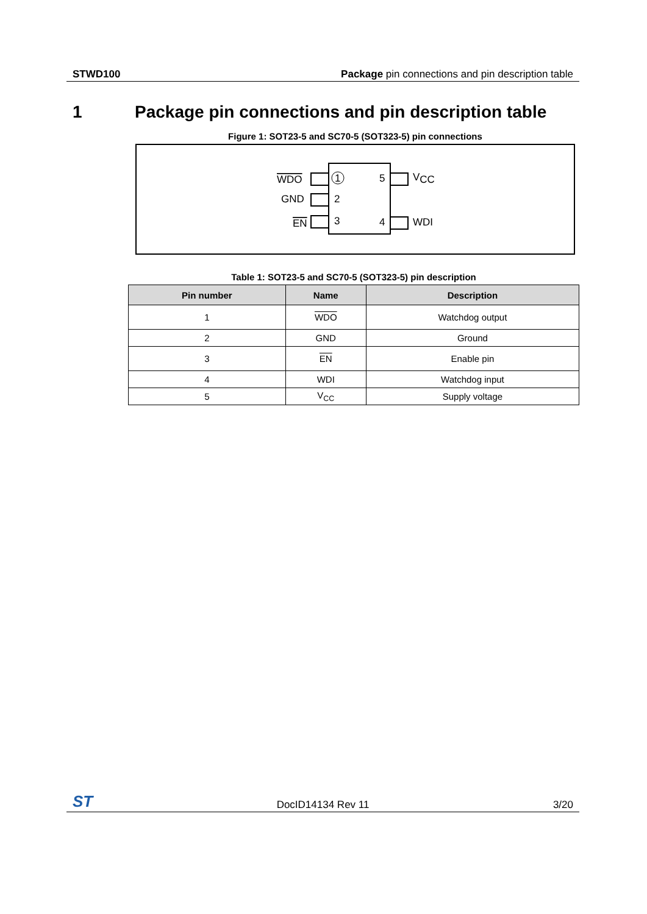STWD100 Package pin connections and pin description table
1 Package pin connections and pin description table
Figure 1: SOT23-5 and SC70-5 (SOT323-5) pin connections
1
2
3
5
4
WDO
GND
EN
VCC
WDI
Table 1: SOT23-5 and SC70-5 (SOT323-5) pin description
| Pin number | Name | Description |
| --- | --- | --- |
| 1 | WDO | Watchdog output |
| 2 | GND | Ground |
| 3 | EN | Enable pin |
| 4 | WDI | Watchdog input |
| 5 | V<sub>CC</sub> | Supply voltage |
ST DocID14134 Rev 11 3/20